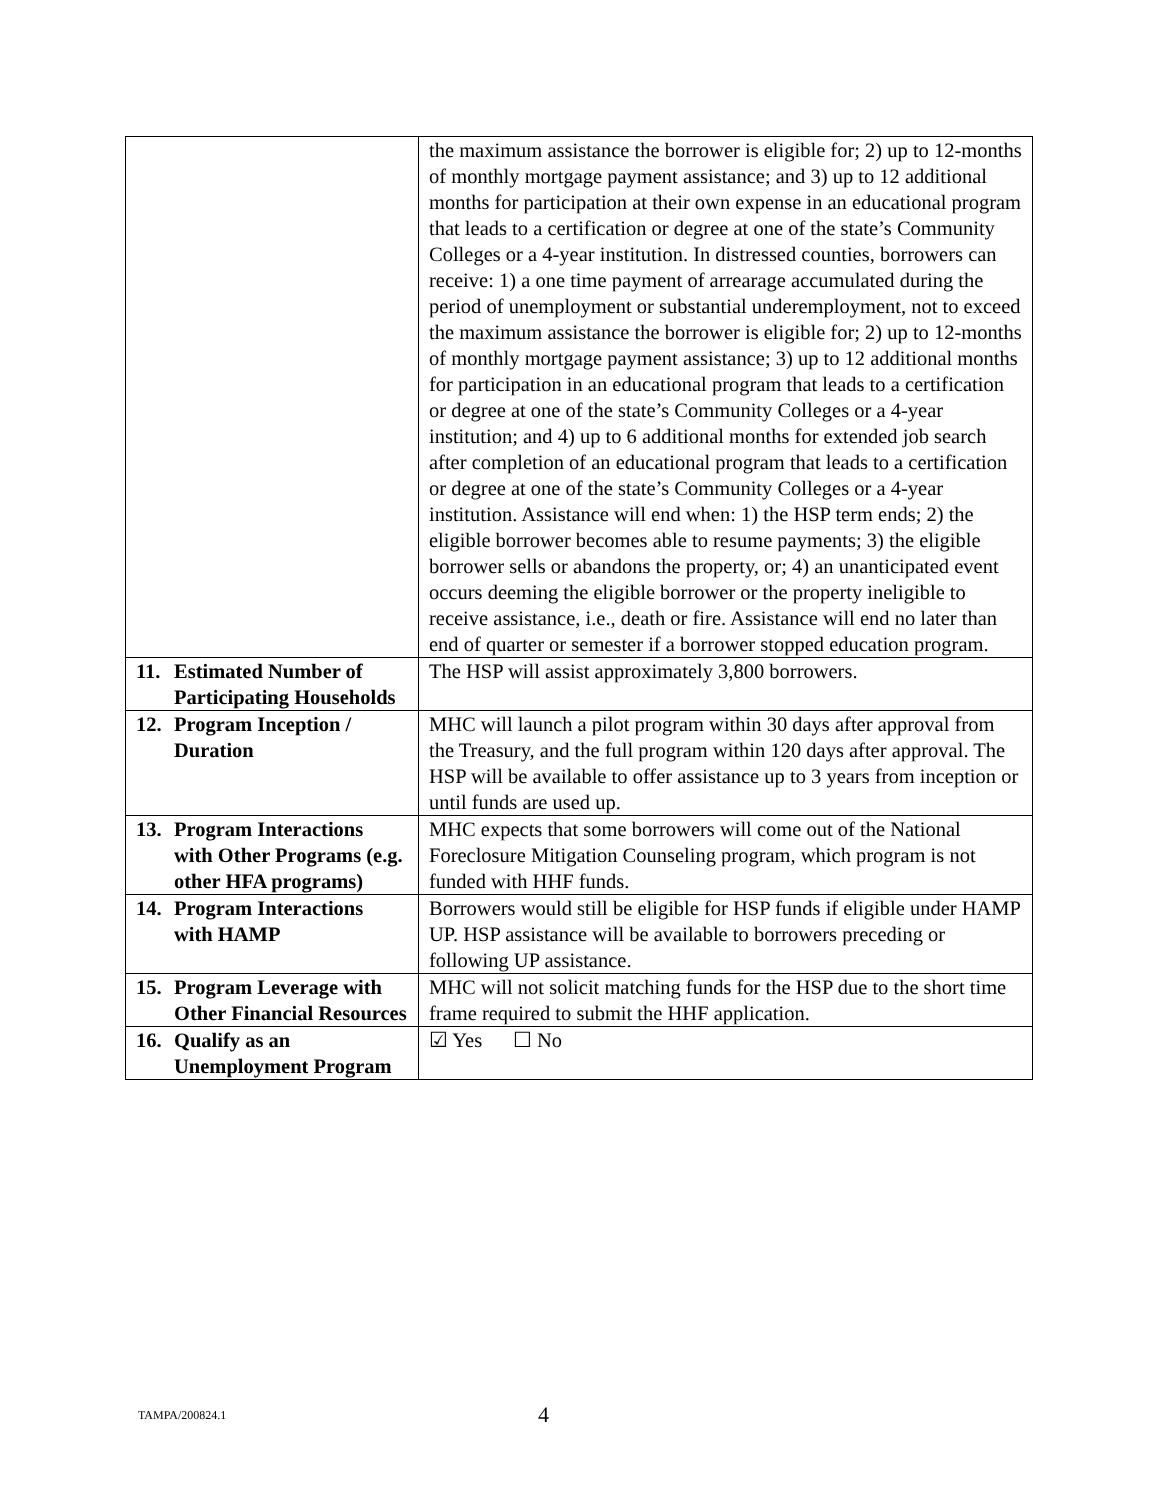| | the maximum assistance the borrower is eligible for; 2) up to 12-months of monthly mortgage payment assistance; and 3) up to 12 additional months for participation at their own expense in an educational program that leads to a certification or degree at one of the state’s Community Colleges or a 4-year institution. In distressed counties, borrowers can receive: 1) a one time payment of arrearage accumulated during the period of unemployment or substantial underemployment, not to exceed the maximum assistance the borrower is eligible for; 2) up to 12-months of monthly mortgage payment assistance; 3) up to 12 additional months for participation in an educational program that leads to a certification or degree at one of the state’s Community Colleges or a 4-year institution; and 4) up to 6 additional months for extended job search after completion of an educational program that leads to a certification or degree at one of the state’s Community Colleges or a 4-year institution. Assistance will end when: 1) the HSP term ends; 2) the eligible borrower becomes able to resume payments; 3) the eligible borrower sells or abandons the property, or; 4) an unanticipated event occurs deeming the eligible borrower or the property ineligible to receive assistance, i.e., death or fire. Assistance will end no later than end of quarter or semester if a borrower stopped education program. |
| 11. Estimated Number of Participating Households | The HSP will assist approximately 3,800 borrowers. |
| 12. Program Inception / Duration | MHC will launch a pilot program within 30 days after approval from the Treasury, and the full program within 120 days after approval. The HSP will be available to offer assistance up to 3 years from inception or until funds are used up. |
| 13. Program Interactions with Other Programs (e.g. other HFA programs) | MHC expects that some borrowers will come out of the National Foreclosure Mitigation Counseling program, which program is not funded with HHF funds. |
| 14. Program Interactions with HAMP | Borrowers would still be eligible for HSP funds if eligible under HAMP UP. HSP assistance will be available to borrowers preceding or following UP assistance. |
| 15. Program Leverage with Other Financial Resources | MHC will not solicit matching funds for the HSP due to the short time frame required to submit the HHF application. |
| 16. Qualify as an Unemployment Program | ☑ Yes ☐ No |
TAMPA/200824.1 4